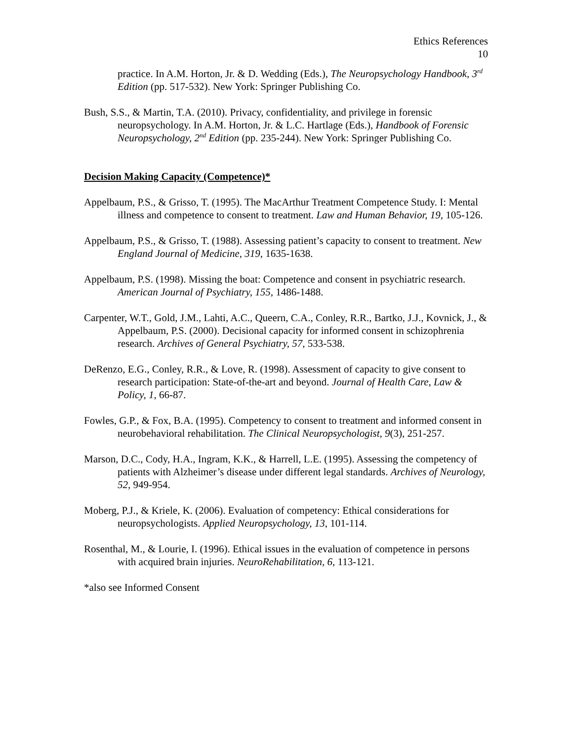Ethics References
10
practice. In A.M. Horton, Jr. & D. Wedding (Eds.), The Neuropsychology Handbook, 3<sup>rd</sup> Edition (pp. 517-532). New York: Springer Publishing Co.
Bush, S.S., & Martin, T.A. (2010). Privacy, confidentiality, and privilege in forensic neuropsychology. In A.M. Horton, Jr. & L.C. Hartlage (Eds.), Handbook of Forensic Neuropsychology, 2<sup>nd</sup> Edition (pp. 235-244). New York: Springer Publishing Co.
Decision Making Capacity (Competence)*
Appelbaum, P.S., & Grisso, T. (1995). The MacArthur Treatment Competence Study. I: Mental illness and competence to consent to treatment. Law and Human Behavior, 19, 105-126.
Appelbaum, P.S., & Grisso, T. (1988). Assessing patient’s capacity to consent to treatment. New England Journal of Medicine, 319, 1635-1638.
Appelbaum, P.S. (1998). Missing the boat: Competence and consent in psychiatric research. American Journal of Psychiatry, 155, 1486-1488.
Carpenter, W.T., Gold, J.M., Lahti, A.C., Queern, C.A., Conley, R.R., Bartko, J.J., Kovnick, J., & Appelbaum, P.S. (2000). Decisional capacity for informed consent in schizophrenia research. Archives of General Psychiatry, 57, 533-538.
DeRenzo, E.G., Conley, R.R., & Love, R. (1998). Assessment of capacity to give consent to research participation: State-of-the-art and beyond. Journal of Health Care, Law & Policy, 1, 66-87.
Fowles, G.P., & Fox, B.A. (1995). Competency to consent to treatment and informed consent in neurobehavioral rehabilitation. The Clinical Neuropsychologist, 9(3), 251-257.
Marson, D.C., Cody, H.A., Ingram, K.K., & Harrell, L.E. (1995). Assessing the competency of patients with Alzheimer’s disease under different legal standards. Archives of Neurology, 52, 949-954.
Moberg, P.J., & Kriele, K. (2006). Evaluation of competency: Ethical considerations for neuropsychologists. Applied Neuropsychology, 13, 101-114.
Rosenthal, M., & Lourie, I. (1996). Ethical issues in the evaluation of competence in persons with acquired brain injuries. NeuroRehabilitation, 6, 113-121.
*also see Informed Consent